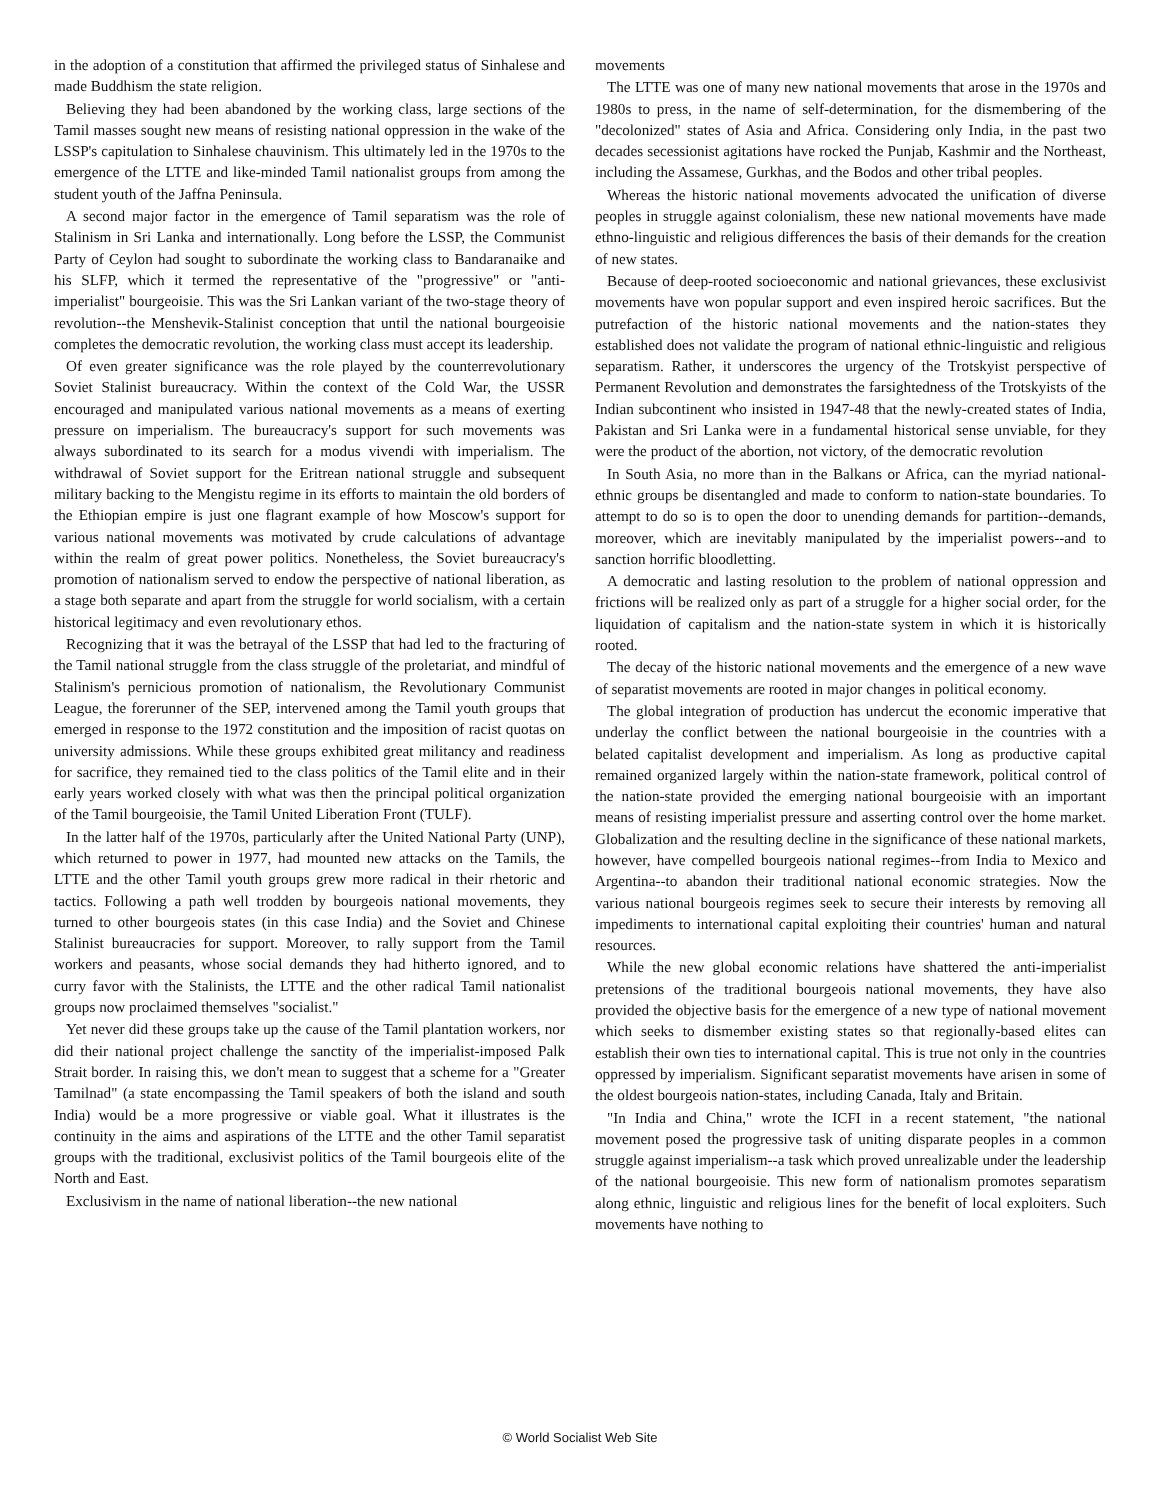in the adoption of a constitution that affirmed the privileged status of Sinhalese and made Buddhism the state religion.
Believing they had been abandoned by the working class, large sections of the Tamil masses sought new means of resisting national oppression in the wake of the LSSP's capitulation to Sinhalese chauvinism. This ultimately led in the 1970s to the emergence of the LTTE and like-minded Tamil nationalist groups from among the student youth of the Jaffna Peninsula.
A second major factor in the emergence of Tamil separatism was the role of Stalinism in Sri Lanka and internationally. Long before the LSSP, the Communist Party of Ceylon had sought to subordinate the working class to Bandaranaike and his SLFP, which it termed the representative of the "progressive" or "anti-imperialist" bourgeoisie. This was the Sri Lankan variant of the two-stage theory of revolution--the Menshevik-Stalinist conception that until the national bourgeoisie completes the democratic revolution, the working class must accept its leadership.
Of even greater significance was the role played by the counterrevolutionary Soviet Stalinist bureaucracy. Within the context of the Cold War, the USSR encouraged and manipulated various national movements as a means of exerting pressure on imperialism. The bureaucracy's support for such movements was always subordinated to its search for a modus vivendi with imperialism. The withdrawal of Soviet support for the Eritrean national struggle and subsequent military backing to the Mengistu regime in its efforts to maintain the old borders of the Ethiopian empire is just one flagrant example of how Moscow's support for various national movements was motivated by crude calculations of advantage within the realm of great power politics. Nonetheless, the Soviet bureaucracy's promotion of nationalism served to endow the perspective of national liberation, as a stage both separate and apart from the struggle for world socialism, with a certain historical legitimacy and even revolutionary ethos.
Recognizing that it was the betrayal of the LSSP that had led to the fracturing of the Tamil national struggle from the class struggle of the proletariat, and mindful of Stalinism's pernicious promotion of nationalism, the Revolutionary Communist League, the forerunner of the SEP, intervened among the Tamil youth groups that emerged in response to the 1972 constitution and the imposition of racist quotas on university admissions. While these groups exhibited great militancy and readiness for sacrifice, they remained tied to the class politics of the Tamil elite and in their early years worked closely with what was then the principal political organization of the Tamil bourgeoisie, the Tamil United Liberation Front (TULF).
In the latter half of the 1970s, particularly after the United National Party (UNP), which returned to power in 1977, had mounted new attacks on the Tamils, the LTTE and the other Tamil youth groups grew more radical in their rhetoric and tactics. Following a path well trodden by bourgeois national movements, they turned to other bourgeois states (in this case India) and the Soviet and Chinese Stalinist bureaucracies for support. Moreover, to rally support from the Tamil workers and peasants, whose social demands they had hitherto ignored, and to curry favor with the Stalinists, the LTTE and the other radical Tamil nationalist groups now proclaimed themselves "socialist."
Yet never did these groups take up the cause of the Tamil plantation workers, nor did their national project challenge the sanctity of the imperialist-imposed Palk Strait border. In raising this, we don't mean to suggest that a scheme for a "Greater Tamilnad" (a state encompassing the Tamil speakers of both the island and south India) would be a more progressive or viable goal. What it illustrates is the continuity in the aims and aspirations of the LTTE and the other Tamil separatist groups with the traditional, exclusivist politics of the Tamil bourgeois elite of the North and East.
Exclusivism in the name of national liberation--the new national
movements
The LTTE was one of many new national movements that arose in the 1970s and 1980s to press, in the name of self-determination, for the dismembering of the "decolonized" states of Asia and Africa. Considering only India, in the past two decades secessionist agitations have rocked the Punjab, Kashmir and the Northeast, including the Assamese, Gurkhas, and the Bodos and other tribal peoples.
Whereas the historic national movements advocated the unification of diverse peoples in struggle against colonialism, these new national movements have made ethno-linguistic and religious differences the basis of their demands for the creation of new states.
Because of deep-rooted socioeconomic and national grievances, these exclusivist movements have won popular support and even inspired heroic sacrifices. But the putrefaction of the historic national movements and the nation-states they established does not validate the program of national ethnic-linguistic and religious separatism. Rather, it underscores the urgency of the Trotskyist perspective of Permanent Revolution and demonstrates the farsightedness of the Trotskyists of the Indian subcontinent who insisted in 1947-48 that the newly-created states of India, Pakistan and Sri Lanka were in a fundamental historical sense unviable, for they were the product of the abortion, not victory, of the democratic revolution
In South Asia, no more than in the Balkans or Africa, can the myriad national-ethnic groups be disentangled and made to conform to nation-state boundaries. To attempt to do so is to open the door to unending demands for partition--demands, moreover, which are inevitably manipulated by the imperialist powers--and to sanction horrific bloodletting.
A democratic and lasting resolution to the problem of national oppression and frictions will be realized only as part of a struggle for a higher social order, for the liquidation of capitalism and the nation-state system in which it is historically rooted.
The decay of the historic national movements and the emergence of a new wave of separatist movements are rooted in major changes in political economy.
The global integration of production has undercut the economic imperative that underlay the conflict between the national bourgeoisie in the countries with a belated capitalist development and imperialism. As long as productive capital remained organized largely within the nation-state framework, political control of the nation-state provided the emerging national bourgeoisie with an important means of resisting imperialist pressure and asserting control over the home market. Globalization and the resulting decline in the significance of these national markets, however, have compelled bourgeois national regimes--from India to Mexico and Argentina--to abandon their traditional national economic strategies. Now the various national bourgeois regimes seek to secure their interests by removing all impediments to international capital exploiting their countries' human and natural resources.
While the new global economic relations have shattered the anti-imperialist pretensions of the traditional bourgeois national movements, they have also provided the objective basis for the emergence of a new type of national movement which seeks to dismember existing states so that regionally-based elites can establish their own ties to international capital. This is true not only in the countries oppressed by imperialism. Significant separatist movements have arisen in some of the oldest bourgeois nation-states, including Canada, Italy and Britain.
"In India and China," wrote the ICFI in a recent statement, "the national movement posed the progressive task of uniting disparate peoples in a common struggle against imperialism--a task which proved unrealizable under the leadership of the national bourgeoisie. This new form of nationalism promotes separatism along ethnic, linguistic and religious lines for the benefit of local exploiters. Such movements have nothing to
© World Socialist Web Site